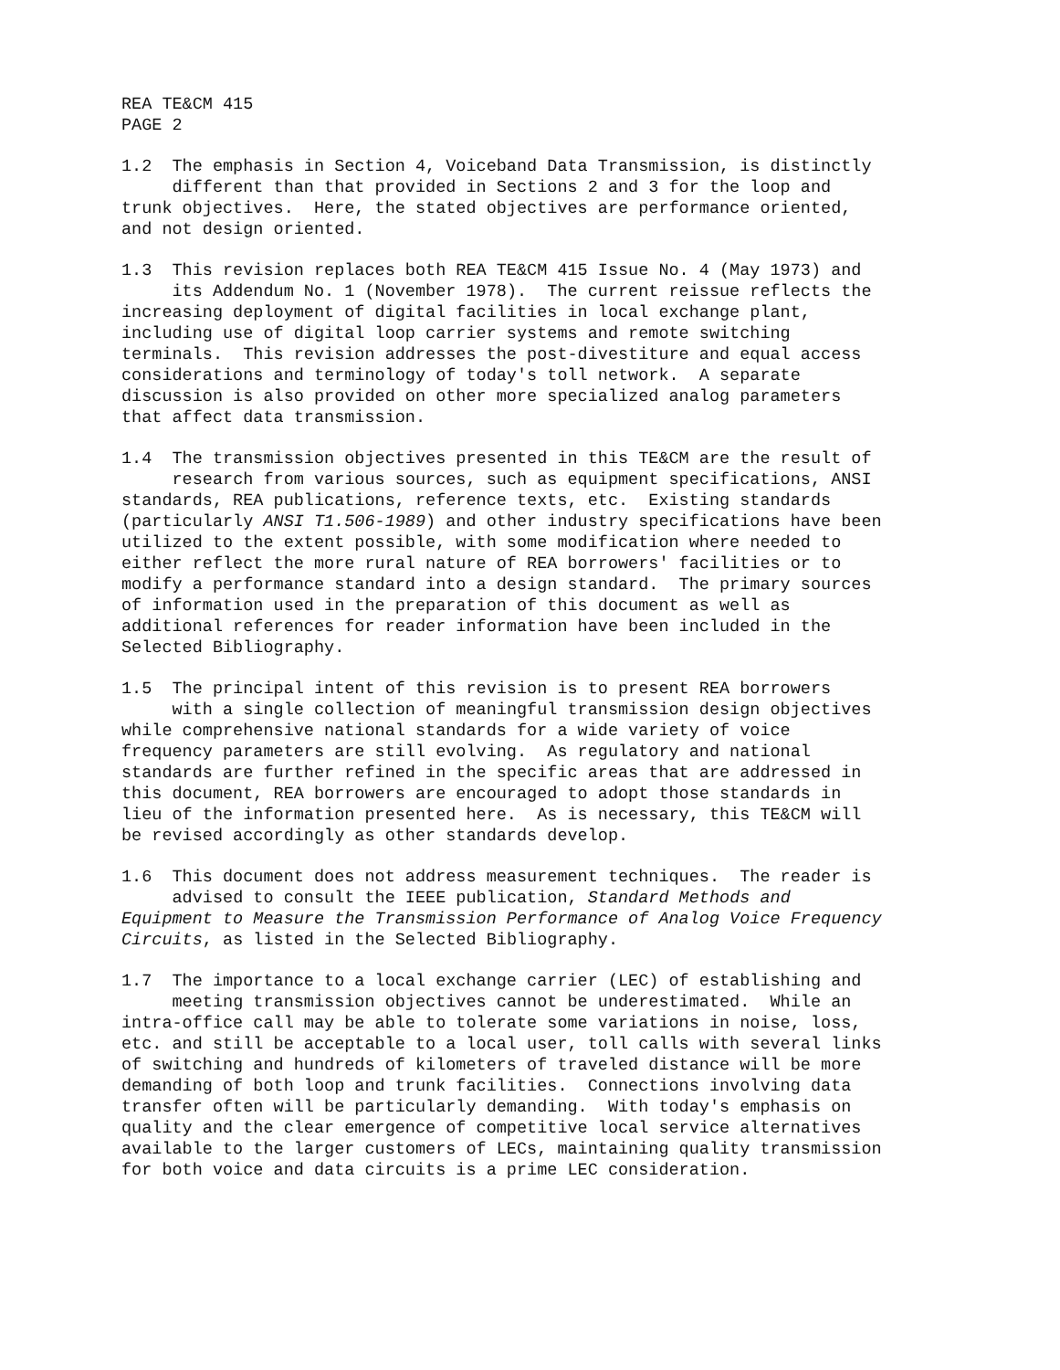REA TE&CM 415 PAGE 2
1.2 The emphasis in Section 4, Voiceband Data Transmission, is distinctly different than that provided in Sections 2 and 3 for the loop and trunk objectives. Here, the stated objectives are performance oriented, and not design oriented.
1.3 This revision replaces both REA TE&CM 415 Issue No. 4 (May 1973) and its Addendum No. 1 (November 1978). The current reissue reflects the increasing deployment of digital facilities in local exchange plant, including use of digital loop carrier systems and remote switching terminals. This revision addresses the post-divestiture and equal access considerations and terminology of today's toll network. A separate discussion is also provided on other more specialized analog parameters that affect data transmission.
1.4 The transmission objectives presented in this TE&CM are the result of research from various sources, such as equipment specifications, ANSI standards, REA publications, reference texts, etc. Existing standards (particularly ANSI T1.506-1989) and other industry specifications have been utilized to the extent possible, with some modification where needed to either reflect the more rural nature of REA borrowers' facilities or to modify a performance standard into a design standard. The primary sources of information used in the preparation of this document as well as additional references for reader information have been included in the Selected Bibliography.
1.5 The principal intent of this revision is to present REA borrowers with a single collection of meaningful transmission design objectives while comprehensive national standards for a wide variety of voice frequency parameters are still evolving. As regulatory and national standards are further refined in the specific areas that are addressed in this document, REA borrowers are encouraged to adopt those standards in lieu of the information presented here. As is necessary, this TE&CM will be revised accordingly as other standards develop.
1.6 This document does not address measurement techniques. The reader is advised to consult the IEEE publication, Standard Methods and Equipment to Measure the Transmission Performance of Analog Voice Frequency Circuits, as listed in the Selected Bibliography.
1.7 The importance to a local exchange carrier (LEC) of establishing and meeting transmission objectives cannot be underestimated. While an intra-office call may be able to tolerate some variations in noise, loss, etc. and still be acceptable to a local user, toll calls with several links of switching and hundreds of kilometers of traveled distance will be more demanding of both loop and trunk facilities. Connections involving data transfer often will be particularly demanding. With today's emphasis on quality and the clear emergence of competitive local service alternatives available to the larger customers of LECs, maintaining quality transmission for both voice and data circuits is a prime LEC consideration.